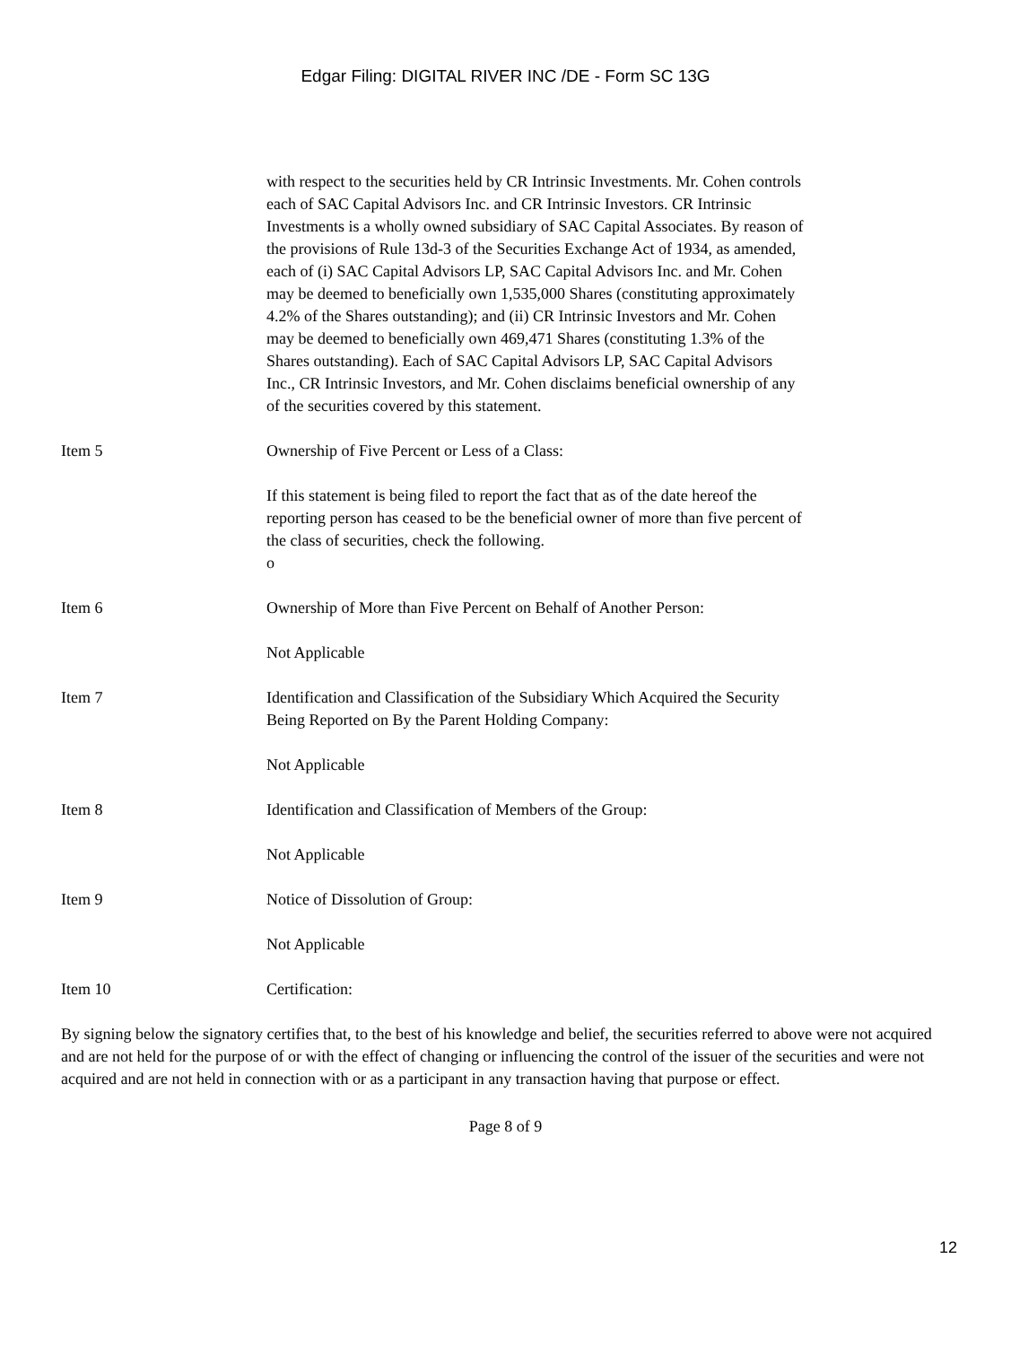Edgar Filing: DIGITAL RIVER INC /DE - Form SC 13G
with respect to the securities held by CR Intrinsic Investments. Mr. Cohen controls each of SAC Capital Advisors Inc. and CR Intrinsic Investors. CR Intrinsic Investments is a wholly owned subsidiary of SAC Capital Associates. By reason of the provisions of Rule 13d-3 of the Securities Exchange Act of 1934, as amended, each of (i) SAC Capital Advisors LP, SAC Capital Advisors Inc. and Mr. Cohen may be deemed to beneficially own 1,535,000 Shares (constituting approximately 4.2% of the Shares outstanding); and (ii) CR Intrinsic Investors and Mr. Cohen may be deemed to beneficially own 469,471 Shares (constituting 1.3% of the Shares outstanding). Each of SAC Capital Advisors LP, SAC Capital Advisors Inc., CR Intrinsic Investors, and Mr. Cohen disclaims beneficial ownership of any of the securities covered by this statement.
Item 5 Ownership of Five Percent or Less of a Class:
If this statement is being filed to report the fact that as of the date hereof the reporting person has ceased to be the beneficial owner of more than five percent of the class of securities, check the following.
o
Item 6 Ownership of More than Five Percent on Behalf of Another Person:
Not Applicable
Item 7 Identification and Classification of the Subsidiary Which Acquired the Security Being Reported on By the Parent Holding Company:
Not Applicable
Item 8 Identification and Classification of Members of the Group:
Not Applicable
Item 9 Notice of Dissolution of Group:
Not Applicable
Item 10 Certification:
By signing below the signatory certifies that, to the best of his knowledge and belief, the securities referred to above were not acquired and are not held for the purpose of or with the effect of changing or influencing the control of the issuer of the securities and were not acquired and are not held in connection with or as a participant in any transaction having that purpose or effect.
Page 8 of 9
12